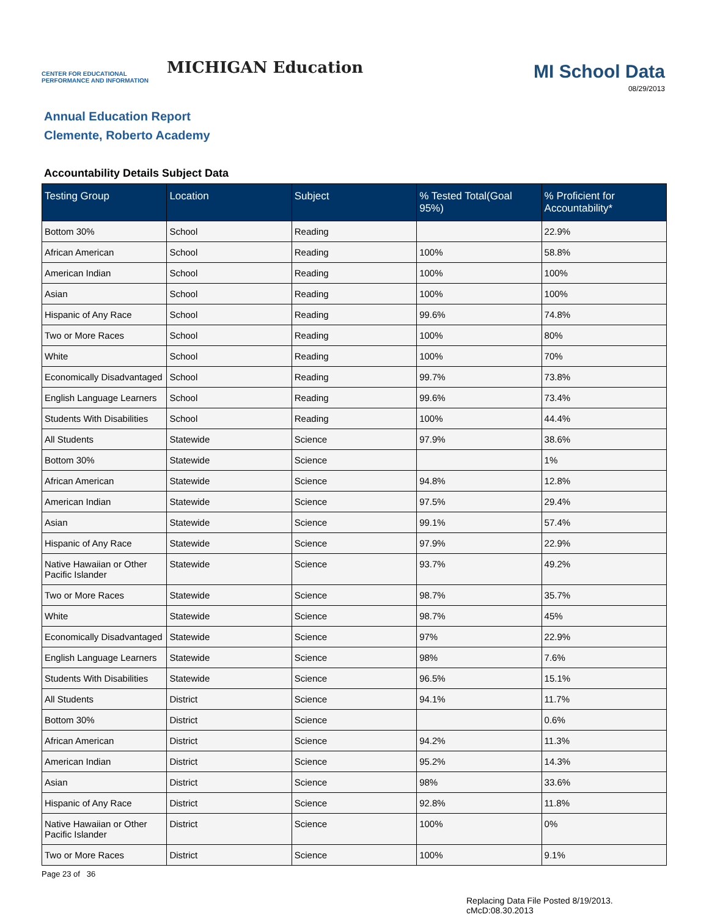CENTER FOR EDUCATIONAL PERFORMANCE AND INFORMATION
MICHIGAN Education
MI School Data
08/29/2013
Annual Education Report
Clemente, Roberto Academy
Accountability Details Subject Data
| Testing Group | Location | Subject | % Tested Total(Goal 95%) | % Proficient for Accountability* |
| --- | --- | --- | --- | --- |
| Bottom 30% | School | Reading | | 22.9% |
| African American | School | Reading | 100% | 58.8% |
| American Indian | School | Reading | 100% | 100% |
| Asian | School | Reading | 100% | 100% |
| Hispanic of Any Race | School | Reading | 99.6% | 74.8% |
| Two or More Races | School | Reading | 100% | 80% |
| White | School | Reading | 100% | 70% |
| Economically Disadvantaged | School | Reading | 99.7% | 73.8% |
| English Language Learners | School | Reading | 99.6% | 73.4% |
| Students With Disabilities | School | Reading | 100% | 44.4% |
| All Students | Statewide | Science | 97.9% | 38.6% |
| Bottom 30% | Statewide | Science | | 1% |
| African American | Statewide | Science | 94.8% | 12.8% |
| American Indian | Statewide | Science | 97.5% | 29.4% |
| Asian | Statewide | Science | 99.1% | 57.4% |
| Hispanic of Any Race | Statewide | Science | 97.9% | 22.9% |
| Native Hawaiian or Other Pacific Islander | Statewide | Science | 93.7% | 49.2% |
| Two or More Races | Statewide | Science | 98.7% | 35.7% |
| White | Statewide | Science | 98.7% | 45% |
| Economically Disadvantaged | Statewide | Science | 97% | 22.9% |
| English Language Learners | Statewide | Science | 98% | 7.6% |
| Students With Disabilities | Statewide | Science | 96.5% | 15.1% |
| All Students | District | Science | 94.1% | 11.7% |
| Bottom 30% | District | Science | | 0.6% |
| African American | District | Science | 94.2% | 11.3% |
| American Indian | District | Science | 95.2% | 14.3% |
| Asian | District | Science | 98% | 33.6% |
| Hispanic of Any Race | District | Science | 92.8% | 11.8% |
| Native Hawaiian or Other Pacific Islander | District | Science | 100% | 0% |
| Two or More Races | District | Science | 100% | 9.1% |
Page 23 of 36
Replacing Data File Posted 8/19/2013.
cMcD:08.30.2013